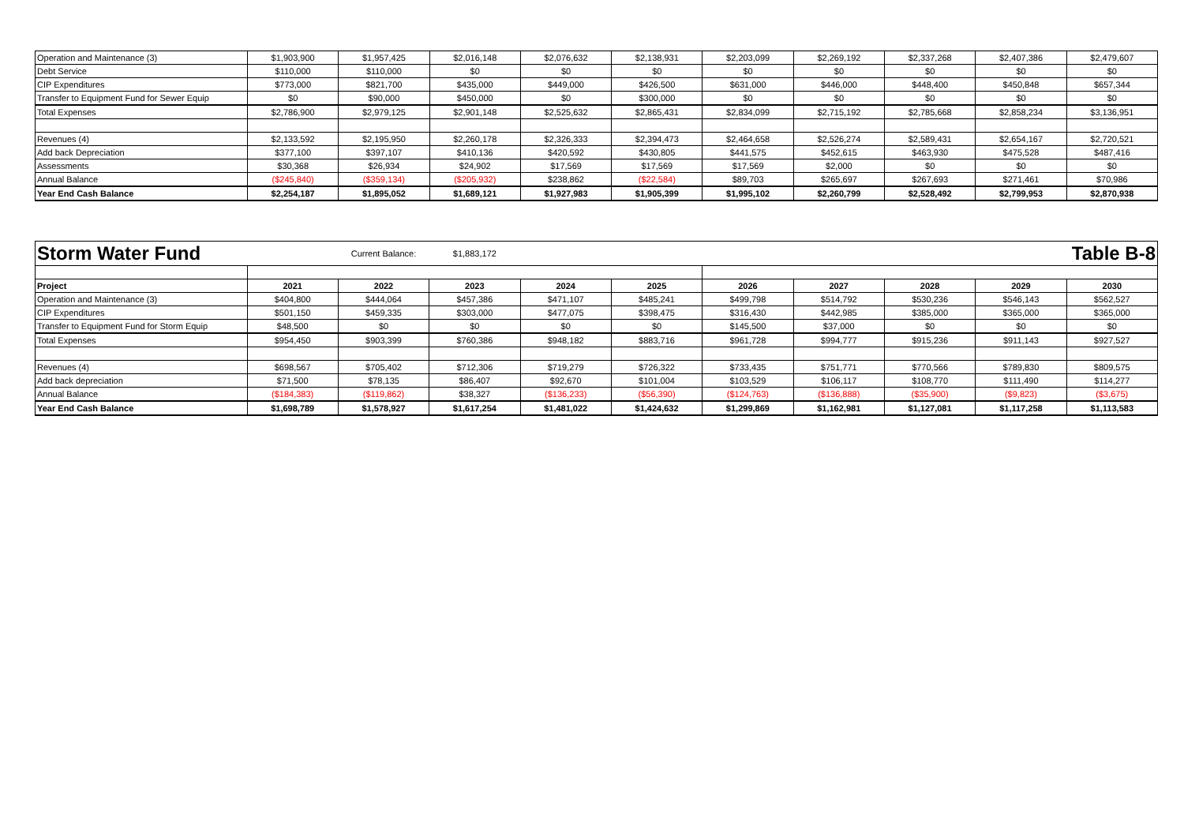| Operation and Maintenance (3) | $1,903,900 | $1,957,425 | $2,016,148 | $2,076,632 | $2,138,931 | $2,203,099 | $2,269,192 | $2,337,268 | $2,407,386 | $2,479,607 |
| Debt Service | $110,000 | $110,000 | $0 | $0 | $0 | $0 | $0 | $0 | $0 | $0 |
| CIP Expenditures | $773,000 | $821,700 | $435,000 | $449,000 | $426,500 | $631,000 | $446,000 | $448,400 | $450,848 | $657,344 |
| Transfer to Equipment Fund for Sewer Equip | $0 | $90,000 | $450,000 | $0 | $300,000 | $0 | $0 | $0 | $0 | $0 |
| Total Expenses | $2,786,900 | $2,979,125 | $2,901,148 | $2,525,632 | $2,865,431 | $2,834,099 | $2,715,192 | $2,785,668 | $2,858,234 | $3,136,951 |
| Revenues (4) | $2,133,592 | $2,195,950 | $2,260,178 | $2,326,333 | $2,394,473 | $2,464,658 | $2,526,274 | $2,589,431 | $2,654,167 | $2,720,521 |
| Add back Depreciation | $377,100 | $397,107 | $410,136 | $420,592 | $430,805 | $441,575 | $452,615 | $463,930 | $475,528 | $487,416 |
| Assessments | $30,368 | $26,934 | $24,902 | $17,569 | $17,569 | $17,569 | $2,000 | $0 | $0 | $0 |
| Annual Balance | ($245,840) | ($359,134) | ($205,932) | $238,862 | ($22,584) | $89,703 | $265,697 | $267,693 | $271,461 | $70,986 |
| Year End Cash Balance | $2,254,187 | $1,895,052 | $1,689,121 | $1,927,983 | $1,905,399 | $1,995,102 | $2,260,799 | $2,528,492 | $2,799,953 | $2,870,938 |
| Storm Water Fund | | Current Balance: | $1,883,172 | | | | | | | Table B-8 |
| Project | 2021 | 2022 | 2023 | 2024 | 2025 | 2026 | 2027 | 2028 | 2029 | 2030 |
| Operation and Maintenance (3) | $404,800 | $444,064 | $457,386 | $471,107 | $485,241 | $499,798 | $514,792 | $530,236 | $546,143 | $562,527 |
| CIP Expenditures | $501,150 | $459,335 | $303,000 | $477,075 | $398,475 | $316,430 | $442,985 | $385,000 | $365,000 | $365,000 |
| Transfer to Equipment Fund for Storm Equip | $48,500 | $0 | $0 | $0 | $0 | $145,500 | $37,000 | $0 | $0 | $0 |
| Total Expenses | $954,450 | $903,399 | $760,386 | $948,182 | $883,716 | $961,728 | $994,777 | $915,236 | $911,143 | $927,527 |
| Revenues (4) | $698,567 | $705,402 | $712,306 | $719,279 | $726,322 | $733,435 | $751,771 | $770,566 | $789,830 | $809,575 |
| Add back depreciation | $71,500 | $78,135 | $86,407 | $92,670 | $101,004 | $103,529 | $106,117 | $108,770 | $111,490 | $114,277 |
| Annual Balance | ($184,383) | ($119,862) | $38,327 | ($136,233) | ($56,390) | ($124,763) | ($136,888) | ($35,900) | ($9,823) | ($3,675) |
| Year End Cash Balance | $1,698,789 | $1,578,927 | $1,617,254 | $1,481,022 | $1,424,632 | $1,299,869 | $1,162,981 | $1,127,081 | $1,117,258 | $1,113,583 |